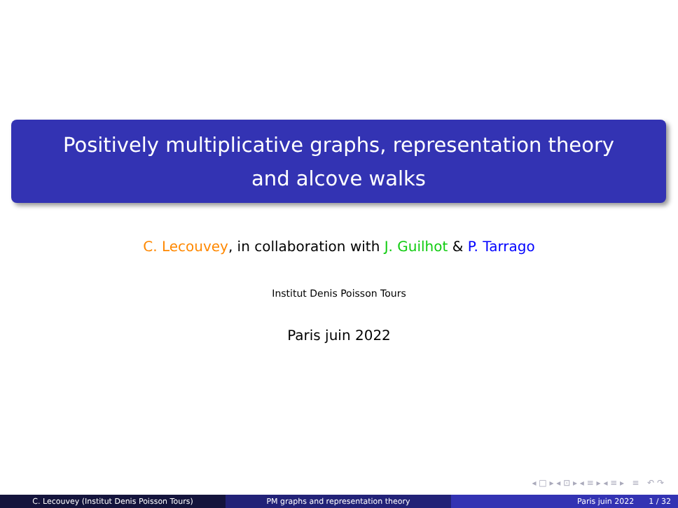Positively multiplicative graphs, representation theory
and alcove walks
C. Lecouvey, in collaboration with J. Guilhot & P. Tarrago
Institut Denis Poisson Tours
Paris juin 2022
◂ □ ▸ ◂ ⊡ ▸ ◂ ≡ ▸ ◂ ≡ ▸ ≡ ↶ ↷
C. Lecouvey (Institut Denis Poisson Tours) PM graphs and representation theory Paris juin 2022 1 / 32